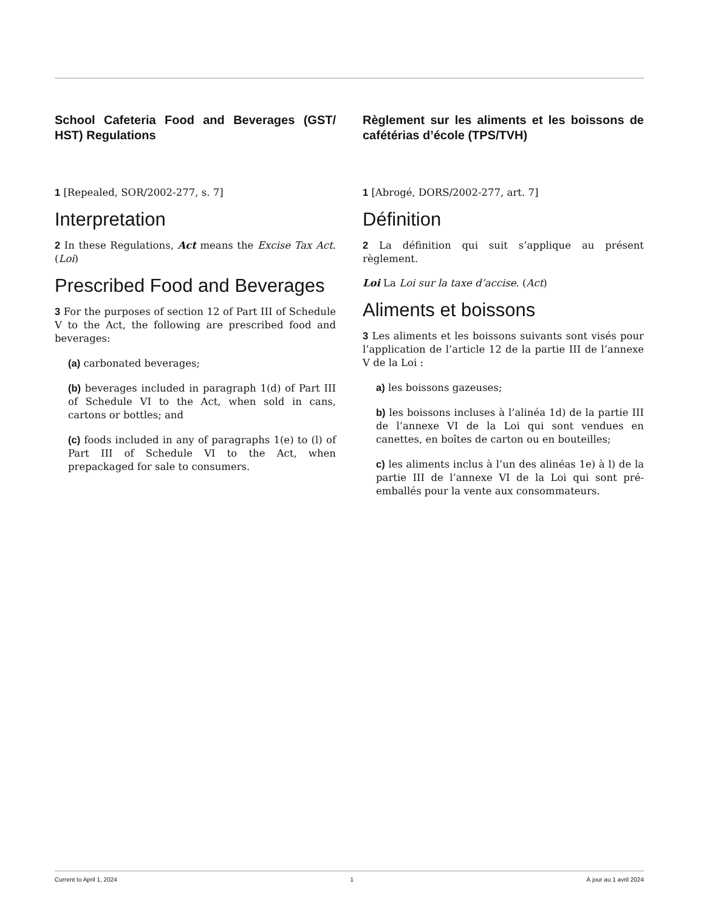School Cafeteria Food and Beverages (GST/ HST) Regulations
1 [Repealed, SOR/2002-277, s. 7]
Interpretation
2 In these Regulations, Act means the Excise Tax Act. (Loi)
Prescribed Food and Beverages
3 For the purposes of section 12 of Part III of Schedule V to the Act, the following are prescribed food and beverages:
(a) carbonated beverages;
(b) beverages included in paragraph 1(d) of Part III of Schedule VI to the Act, when sold in cans, cartons or bottles; and
(c) foods included in any of paragraphs 1(e) to (l) of Part III of Schedule VI to the Act, when prepackaged for sale to consumers.
Règlement sur les aliments et les boissons de cafétérias d’école (TPS/TVH)
1 [Abrogé, DORS/2002-277, art. 7]
Définition
2 La définition qui suit s’applique au présent règlement.
Loi La Loi sur la taxe d’accise. (Act)
Aliments et boissons
3 Les aliments et les boissons suivants sont visés pour l’application de l’article 12 de la partie III de l’annexe V de la Loi :
a) les boissons gazeuses;
b) les boissons incluses à l’alinéa 1d) de la partie III de l’annexe VI de la Loi qui sont vendues en canettes, en boîtes de carton ou en bouteilles;
c) les aliments inclus à l’un des alinéas 1e) à l) de la partie III de l’annexe VI de la Loi qui sont pré-emballés pour la vente aux consommateurs.
Current to April 1, 2024 1 À jour au 1 avril 2024